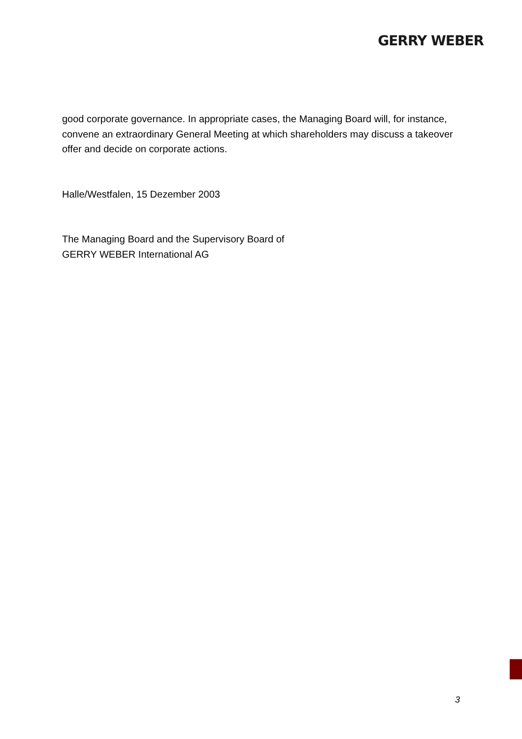GERRY WEBER
good corporate governance. In appropriate cases, the Managing Board will, for instance, convene an extraordinary General Meeting at which shareholders may discuss a takeover offer and decide on corporate actions.
Halle/Westfalen, 15 Dezember 2003
The Managing Board and the Supervisory Board of
GERRY WEBER International AG
3